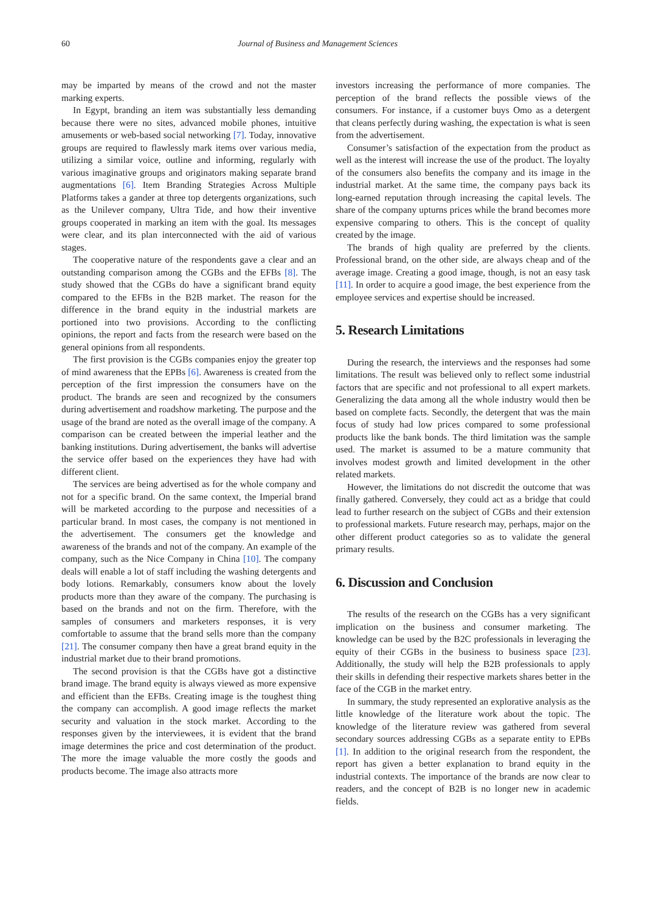60 Journal of Business and Management Sciences
may be imparted by means of the crowd and not the master marking experts.
In Egypt, branding an item was substantially less demanding because there were no sites, advanced mobile phones, intuitive amusements or web-based social networking [7]. Today, innovative groups are required to flawlessly mark items over various media, utilizing a similar voice, outline and informing, regularly with various imaginative groups and originators making separate brand augmentations [6]. Item Branding Strategies Across Multiple Platforms takes a gander at three top detergents organizations, such as the Unilever company, Ultra Tide, and how their inventive groups cooperated in marking an item with the goal. Its messages were clear, and its plan interconnected with the aid of various stages.
The cooperative nature of the respondents gave a clear and an outstanding comparison among the CGBs and the EFBs [8]. The study showed that the CGBs do have a significant brand equity compared to the EFBs in the B2B market. The reason for the difference in the brand equity in the industrial markets are portioned into two provisions. According to the conflicting opinions, the report and facts from the research were based on the general opinions from all respondents.
The first provision is the CGBs companies enjoy the greater top of mind awareness that the EPBs [6]. Awareness is created from the perception of the first impression the consumers have on the product. The brands are seen and recognized by the consumers during advertisement and roadshow marketing. The purpose and the usage of the brand are noted as the overall image of the company. A comparison can be created between the imperial leather and the banking institutions. During advertisement, the banks will advertise the service offer based on the experiences they have had with different client.
The services are being advertised as for the whole company and not for a specific brand. On the same context, the Imperial brand will be marketed according to the purpose and necessities of a particular brand. In most cases, the company is not mentioned in the advertisement. The consumers get the knowledge and awareness of the brands and not of the company. An example of the company, such as the Nice Company in China [10]. The company deals will enable a lot of staff including the washing detergents and body lotions. Remarkably, consumers know about the lovely products more than they aware of the company. The purchasing is based on the brands and not on the firm. Therefore, with the samples of consumers and marketers responses, it is very comfortable to assume that the brand sells more than the company [21]. The consumer company then have a great brand equity in the industrial market due to their brand promotions.
The second provision is that the CGBs have got a distinctive brand image. The brand equity is always viewed as more expensive and efficient than the EFBs. Creating image is the toughest thing the company can accomplish. A good image reflects the market security and valuation in the stock market. According to the responses given by the interviewees, it is evident that the brand image determines the price and cost determination of the product. The more the image valuable the more costly the goods and products become. The image also attracts more
investors increasing the performance of more companies. The perception of the brand reflects the possible views of the consumers. For instance, if a customer buys Omo as a detergent that cleans perfectly during washing, the expectation is what is seen from the advertisement.
Consumer’s satisfaction of the expectation from the product as well as the interest will increase the use of the product. The loyalty of the consumers also benefits the company and its image in the industrial market. At the same time, the company pays back its long-earned reputation through increasing the capital levels. The share of the company upturns prices while the brand becomes more expensive comparing to others. This is the concept of quality created by the image.
The brands of high quality are preferred by the clients. Professional brand, on the other side, are always cheap and of the average image. Creating a good image, though, is not an easy task [11]. In order to acquire a good image, the best experience from the employee services and expertise should be increased.
5. Research Limitations
During the research, the interviews and the responses had some limitations. The result was believed only to reflect some industrial factors that are specific and not professional to all expert markets. Generalizing the data among all the whole industry would then be based on complete facts. Secondly, the detergent that was the main focus of study had low prices compared to some professional products like the bank bonds. The third limitation was the sample used. The market is assumed to be a mature community that involves modest growth and limited development in the other related markets.
However, the limitations do not discredit the outcome that was finally gathered. Conversely, they could act as a bridge that could lead to further research on the subject of CGBs and their extension to professional markets. Future research may, perhaps, major on the other different product categories so as to validate the general primary results.
6. Discussion and Conclusion
The results of the research on the CGBs has a very significant implication on the business and consumer marketing. The knowledge can be used by the B2C professionals in leveraging the equity of their CGBs in the business to business space [23]. Additionally, the study will help the B2B professionals to apply their skills in defending their respective markets shares better in the face of the CGB in the market entry.
In summary, the study represented an explorative analysis as the little knowledge of the literature work about the topic. The knowledge of the literature review was gathered from several secondary sources addressing CGBs as a separate entity to EPBs [1]. In addition to the original research from the respondent, the report has given a better explanation to brand equity in the industrial contexts. The importance of the brands are now clear to readers, and the concept of B2B is no longer new in academic fields.